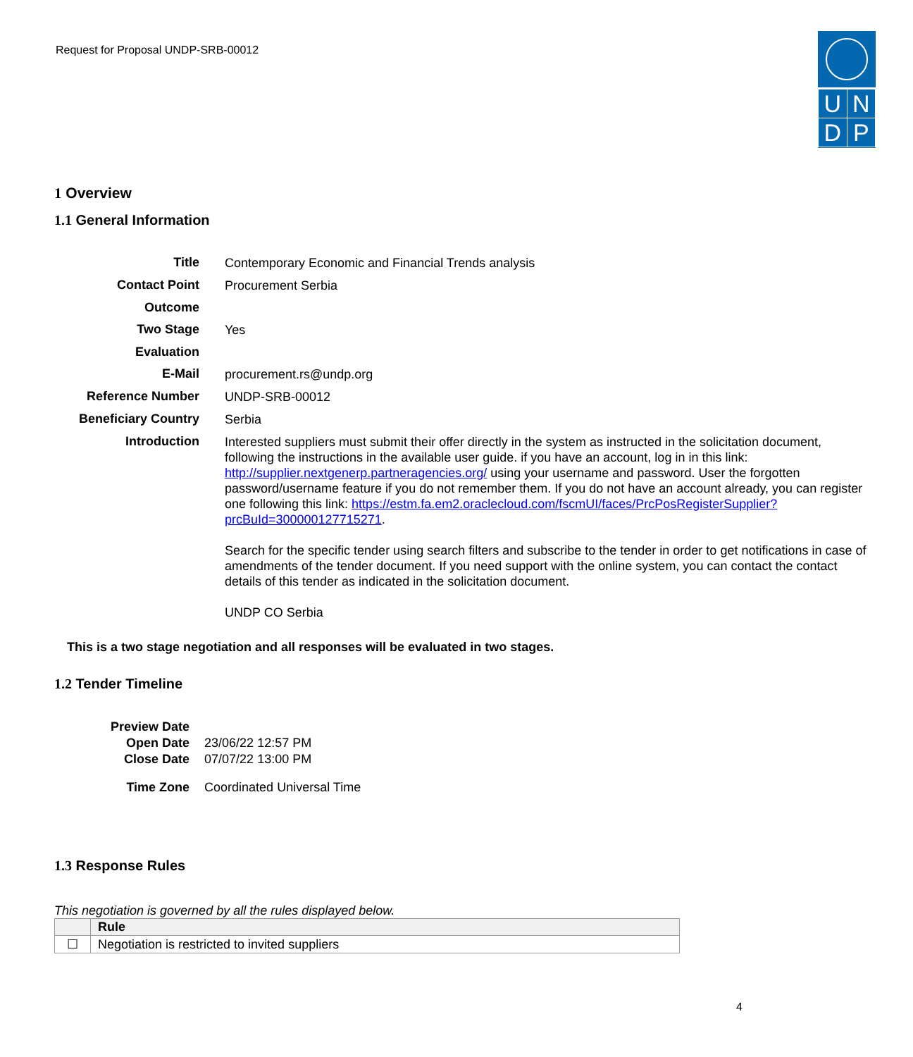Request for Proposal UNDP-SRB-00012
| U | N |
| D | P |
1 Overview
1.1 General Information
| Title | Contemporary Economic and Financial Trends analysis |
| Contact Point | Procurement Serbia |
| Outcome | |
| Two Stage | Yes |
| Evaluation | |
| E-Mail | procurement.rs@undp.org |
| Reference Number | UNDP-SRB-00012 |
| Beneficiary Country | Serbia |
| Introduction | Interested suppliers must submit their offer directly in the system as instructed in the solicitation document, following the instructions in the available user guide. if you have an account, log in in this link: http://supplier.nextgenerp.partneragencies.org/ using your username and password. User the forgotten password/username feature if you do not remember them. If you do not have an account already, you can register one following this link: https://estm.fa.em2.oraclecloud.com/fscmUI/faces/PrcPosRegisterSupplier?prcBuId=300000127715271 . Search for the specific tender using search filters and subscribe to the tender in order to get notifications in case of amendments of the tender document. If you need support with the online system, you can contact the contact details of this tender as indicated in the solicitation document. UNDP CO Serbia |
This is a two stage negotiation and all responses will be evaluated in two stages.
1.2 Tender Timeline
| Preview Date | |
| Open Date | 23/06/22 12:57 PM |
| Close Date | 07/07/22 13:00 PM |
| Time Zone | Coordinated Universal Time |
1.3 Response Rules
This negotiation is governed by all the rules displayed below.
| | Rule |
| --- | --- |
| ☐ | Negotiation is restricted to invited suppliers |
4